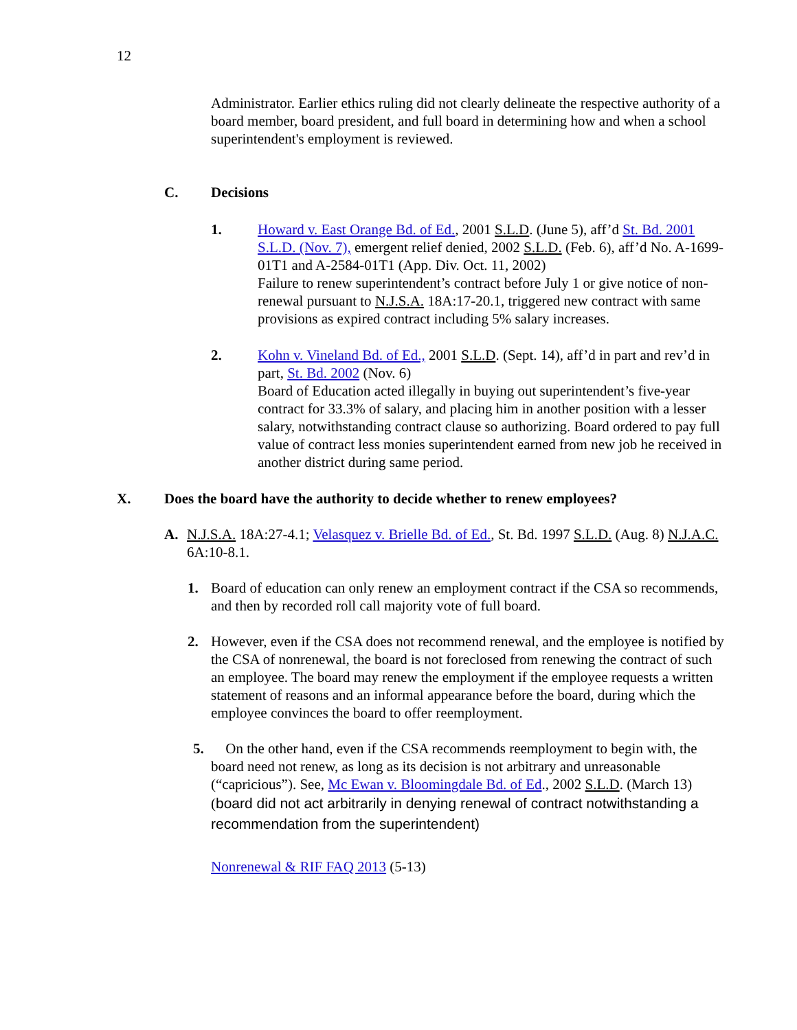12
Administrator. Earlier ethics ruling did not clearly delineate the respective authority of a board member, board president, and full board in determining how and when a school superintendent's employment is reviewed.
C. Decisions
1. Howard v. East Orange Bd. of Ed., 2001 S.L.D. (June 5), aff’d St. Bd. 2001 S.L.D. (Nov. 7), emergent relief denied, 2002 S.L.D. (Feb. 6), aff’d No. A-1699-01T1 and A-2584-01T1 (App. Div. Oct. 11, 2002)
Failure to renew superintendent’s contract before July 1 or give notice of non-renewal pursuant to N.J.S.A. 18A:17-20.1, triggered new contract with same provisions as expired contract including 5% salary increases.
2. Kohn v. Vineland Bd. of Ed., 2001 S.L.D. (Sept. 14), aff’d in part and rev’d in part, St. Bd. 2002 (Nov. 6)
Board of Education acted illegally in buying out superintendent’s five-year contract for 33.3% of salary, and placing him in another position with a lesser salary, notwithstanding contract clause so authorizing. Board ordered to pay full value of contract less monies superintendent earned from new job he received in another district during same period.
X. Does the board have the authority to decide whether to renew employees?
A. N.J.S.A. 18A:27-4.1; Velasquez v. Brielle Bd. of Ed., St. Bd. 1997 S.L.D. (Aug. 8) N.J.A.C. 6A:10-8.1.
1. Board of education can only renew an employment contract if the CSA so recommends, and then by recorded roll call majority vote of full board.
2. However, even if the CSA does not recommend renewal, and the employee is notified by the CSA of nonrenewal, the board is not foreclosed from renewing the contract of such an employee. The board may renew the employment if the employee requests a written statement of reasons and an informal appearance before the board, during which the employee convinces the board to offer reemployment.
5. On the other hand, even if the CSA recommends reemployment to begin with, the board need not renew, as long as its decision is not arbitrary and unreasonable (“capricious”). See, Mc Ewan v. Bloomingdale Bd. of Ed., 2002 S.L.D. (March 13) (board did not act arbitrarily in denying renewal of contract notwithstanding a recommendation from the superintendent)
Nonrenewal & RIF FAQ 2013 (5-13)